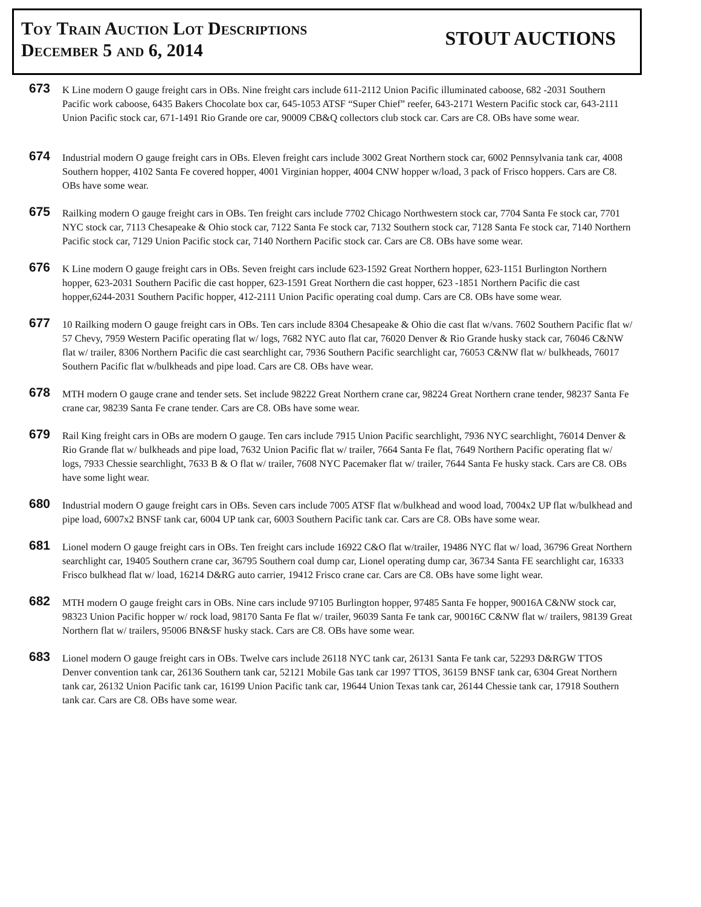Toy Train Auction Lot Descriptions
December 5 and 6, 2014
STOUT AUCTIONS
673
K Line modern O gauge freight cars in OBs. Nine freight cars include 611-2112 Union Pacific illuminated caboose, 682 -2031 Southern Pacific work caboose, 6435 Bakers Chocolate box car, 645-1053 ATSF “Super Chief” reefer, 643-2171 Western Pacific stock car, 643-2111 Union Pacific stock car, 671-1491 Rio Grande ore car, 90009 CB&Q collectors club stock car. Cars are C8. OBs have some wear.
674
Industrial modern O gauge freight cars in OBs. Eleven freight cars include 3002 Great Northern stock car, 6002 Pennsylvania tank car, 4008 Southern hopper, 4102 Santa Fe covered hopper, 4001 Virginian hopper, 4004 CNW hopper w/load, 3 pack of Frisco hoppers. Cars are C8. OBs have some wear.
675
Railking modern O gauge freight cars in OBs. Ten freight cars include 7702 Chicago Northwestern stock car, 7704 Santa Fe stock car, 7701 NYC stock car, 7113 Chesapeake & Ohio stock car, 7122 Santa Fe stock car, 7132 Southern stock car, 7128 Santa Fe stock car, 7140 Northern Pacific stock car, 7129 Union Pacific stock car, 7140 Northern Pacific stock car. Cars are C8. OBs have some wear.
676
K Line modern O gauge freight cars in OBs. Seven freight cars include 623-1592 Great Northern hopper, 623-1151 Burlington Northern hopper, 623-2031 Southern Pacific die cast hopper, 623-1591 Great Northern die cast hopper, 623 -1851 Northern Pacific die cast hopper,6244-2031 Southern Pacific hopper, 412-2111 Union Pacific operating coal dump. Cars are C8. OBs have some wear.
677
10 Railking modern O gauge freight cars in OBs. Ten cars include 8304 Chesapeake & Ohio die cast flat w/vans. 7602 Southern Pacific flat w/ 57 Chevy, 7959 Western Pacific operating flat w/ logs, 7682 NYC auto flat car, 76020 Denver & Rio Grande husky stack car, 76046 C&NW flat w/ trailer, 8306 Northern Pacific die cast searchlight car, 7936 Southern Pacific searchlight car, 76053 C&NW flat w/ bulkheads, 76017 Southern Pacific flat w/bulkheads and pipe load. Cars are C8. OBs have wear.
678
MTH modern O gauge crane and tender sets. Set include 98222 Great Northern crane car, 98224 Great Northern crane tender, 98237 Santa Fe crane car, 98239 Santa Fe crane tender. Cars are C8. OBs have some wear.
679
Rail King freight cars in OBs are modern O gauge. Ten cars include 7915 Union Pacific searchlight, 7936 NYC searchlight, 76014 Denver & Rio Grande flat w/ bulkheads and pipe load, 7632 Union Pacific flat w/ trailer, 7664 Santa Fe flat, 7649 Northern Pacific operating flat w/ logs, 7933 Chessie searchlight, 7633 B & O flat w/ trailer, 7608 NYC Pacemaker flat w/ trailer, 7644 Santa Fe husky stack. Cars are C8. OBs have some light wear.
680
Industrial modern O gauge freight cars in OBs. Seven cars include 7005 ATSF flat w/bulkhead and wood load, 7004x2 UP flat w/bulkhead and pipe load, 6007x2 BNSF tank car, 6004 UP tank car, 6003 Southern Pacific tank car. Cars are C8. OBs have some wear.
681
Lionel modern O gauge freight cars in OBs. Ten freight cars include 16922 C&O flat w/trailer, 19486 NYC flat w/ load, 36796 Great Northern searchlight car, 19405 Southern crane car, 36795 Southern coal dump car, Lionel operating dump car, 36734 Santa FE searchlight car, 16333 Frisco bulkhead flat w/ load, 16214 D&RG auto carrier, 19412 Frisco crane car. Cars are C8. OBs have some light wear.
682
MTH modern O gauge freight cars in OBs. Nine cars include 97105 Burlington hopper, 97485 Santa Fe hopper, 90016A C&NW stock car, 98323 Union Pacific hopper w/ rock load, 98170 Santa Fe flat w/ trailer, 96039 Santa Fe tank car, 90016C C&NW flat w/ trailers, 98139 Great Northern flat w/ trailers, 95006 BN&SF husky stack. Cars are C8. OBs have some wear.
683
Lionel modern O gauge freight cars in OBs. Twelve cars include 26118 NYC tank car, 26131 Santa Fe tank car, 52293 D&RGW TTOS Denver convention tank car, 26136 Southern tank car, 52121 Mobile Gas tank car 1997 TTOS, 36159 BNSF tank car, 6304 Great Northern tank car, 26132 Union Pacific tank car, 16199 Union Pacific tank car, 19644 Union Texas tank car, 26144 Chessie tank car, 17918 Southern tank car. Cars are C8. OBs have some wear.